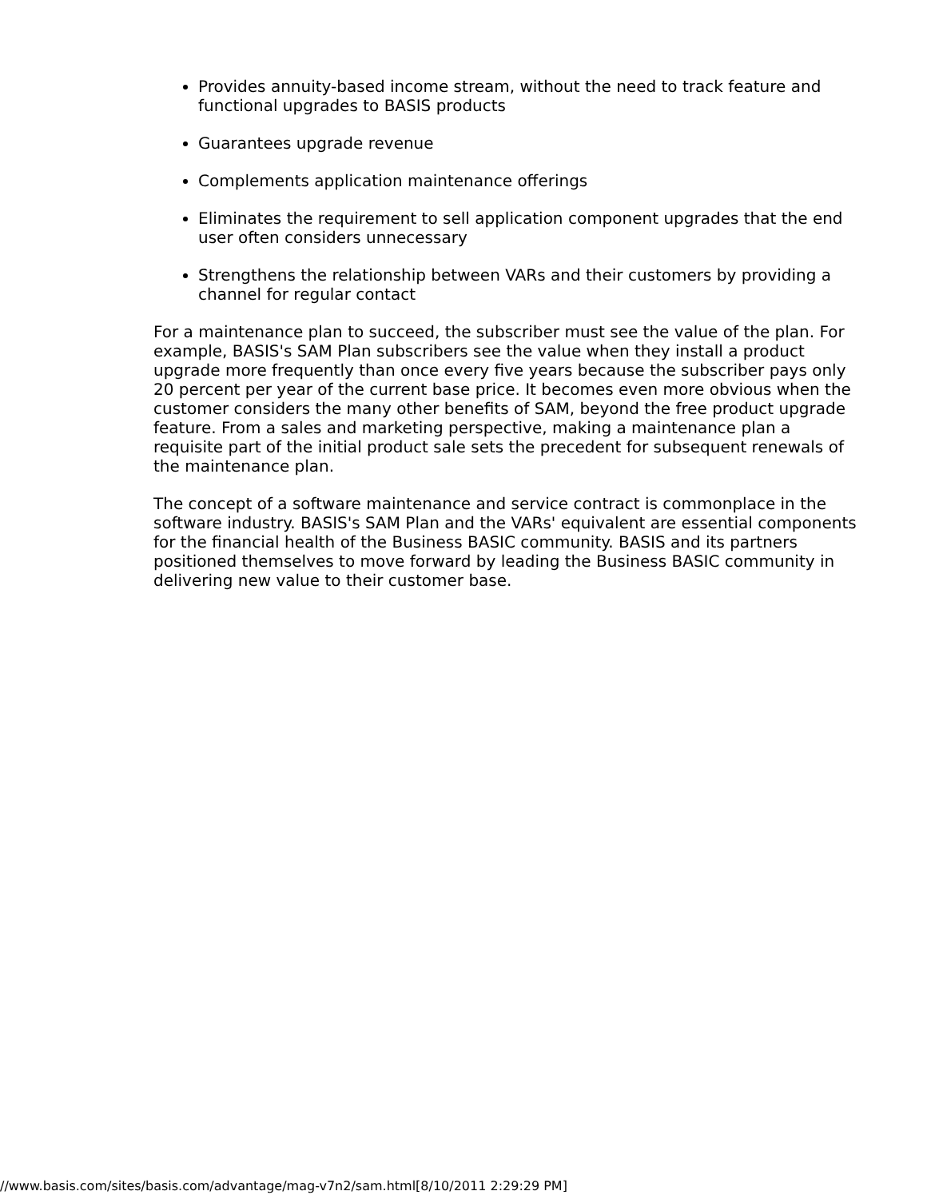Provides annuity-based income stream, without the need to track feature and functional upgrades to BASIS products
Guarantees upgrade revenue
Complements application maintenance offerings
Eliminates the requirement to sell application component upgrades that the end user often considers unnecessary
Strengthens the relationship between VARs and their customers by providing a channel for regular contact
For a maintenance plan to succeed, the subscriber must see the value of the plan. For example, BASIS's SAM Plan subscribers see the value when they install a product upgrade more frequently than once every five years because the subscriber pays only 20 percent per year of the current base price. It becomes even more obvious when the customer considers the many other benefits of SAM, beyond the free product upgrade feature. From a sales and marketing perspective, making a maintenance plan a requisite part of the initial product sale sets the precedent for subsequent renewals of the maintenance plan.
The concept of a software maintenance and service contract is commonplace in the software industry. BASIS's SAM Plan and the VARs' equivalent are essential components for the financial health of the Business BASIC community. BASIS and its partners positioned themselves to move forward by leading the Business BASIC community in delivering new value to their customer base.
//www.basis.com/sites/basis.com/advantage/mag-v7n2/sam.html[8/10/2011 2:29:29 PM]